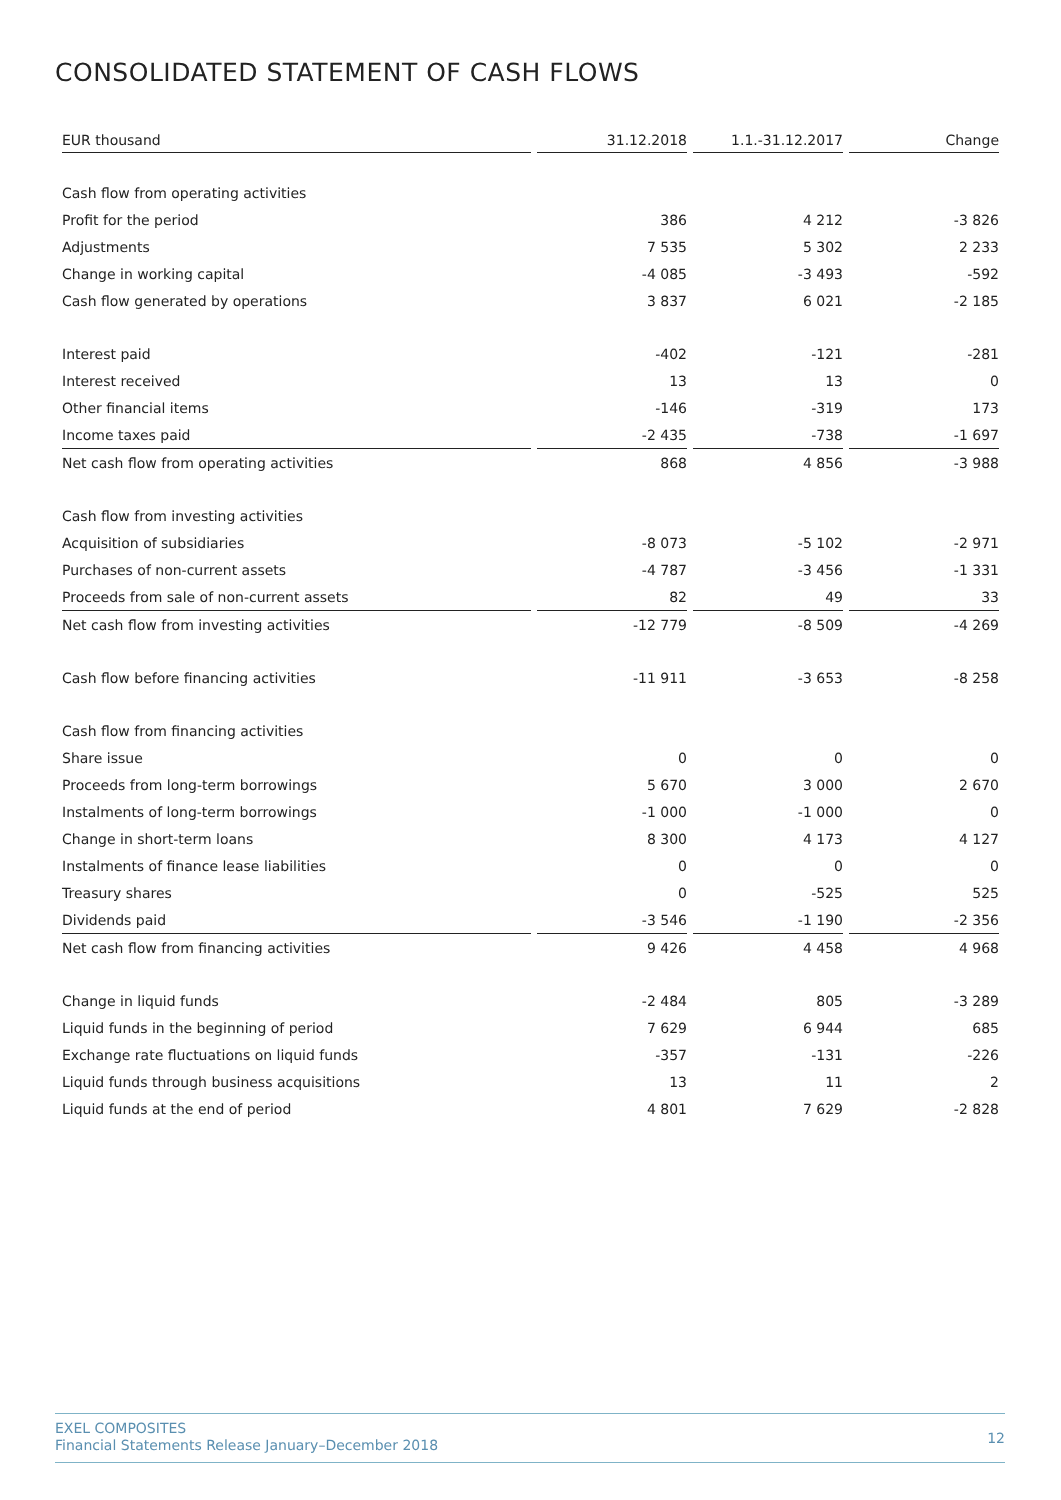CONSOLIDATED STATEMENT OF CASH FLOWS
| EUR thousand | | 31.12.2018 | | 1.1.-31.12.2017 | | Change |
| --- | --- | --- | --- | --- | --- | --- |
| Cash flow from operating activities | | | | | | |
| Profit for the period | | 386 | | 4 212 | | -3 826 |
| Adjustments | | 7 535 | | 5 302 | | 2 233 |
| Change in working capital | | -4 085 | | -3 493 | | -592 |
| Cash flow generated by operations | | 3 837 | | 6 021 | | -2 185 |
| Interest paid | | -402 | | -121 | | -281 |
| Interest received | | 13 | | 13 | | 0 |
| Other financial items | | -146 | | -319 | | 173 |
| Income taxes paid | | -2 435 | | -738 | | -1 697 |
| Net cash flow from operating activities | | 868 | | 4 856 | | -3 988 |
| Cash flow from investing activities | | | | | | |
| Acquisition of subsidiaries | | -8 073 | | -5 102 | | -2 971 |
| Purchases of non-current assets | | -4 787 | | -3 456 | | -1 331 |
| Proceeds from sale of non-current assets | | 82 | | 49 | | 33 |
| Net cash flow from investing activities | | -12 779 | | -8 509 | | -4 269 |
| Cash flow before financing activities | | -11 911 | | -3 653 | | -8 258 |
| Cash flow from financing activities | | | | | | |
| Share issue | | 0 | | 0 | | 0 |
| Proceeds from long-term borrowings | | 5 670 | | 3 000 | | 2 670 |
| Instalments of long-term borrowings | | -1 000 | | -1 000 | | 0 |
| Change in short-term loans | | 8 300 | | 4 173 | | 4 127 |
| Instalments of finance lease liabilities | | 0 | | 0 | | 0 |
| Treasury shares | | 0 | | -525 | | 525 |
| Dividends paid | | -3 546 | | -1 190 | | -2 356 |
| Net cash flow from financing activities | | 9 426 | | 4 458 | | 4 968 |
| Change in liquid funds | | -2 484 | | 805 | | -3 289 |
| Liquid funds in the beginning of period | | 7 629 | | 6 944 | | 685 |
| Exchange rate fluctuations on liquid funds | | -357 | | -131 | | -226 |
| Liquid funds through business acquisitions | | 13 | | 11 | | 2 |
| Liquid funds at the end of period | | 4 801 | | 7 629 | | -2 828 |
EXEL COMPOSITES
Financial Statements Release January–December 2018
12